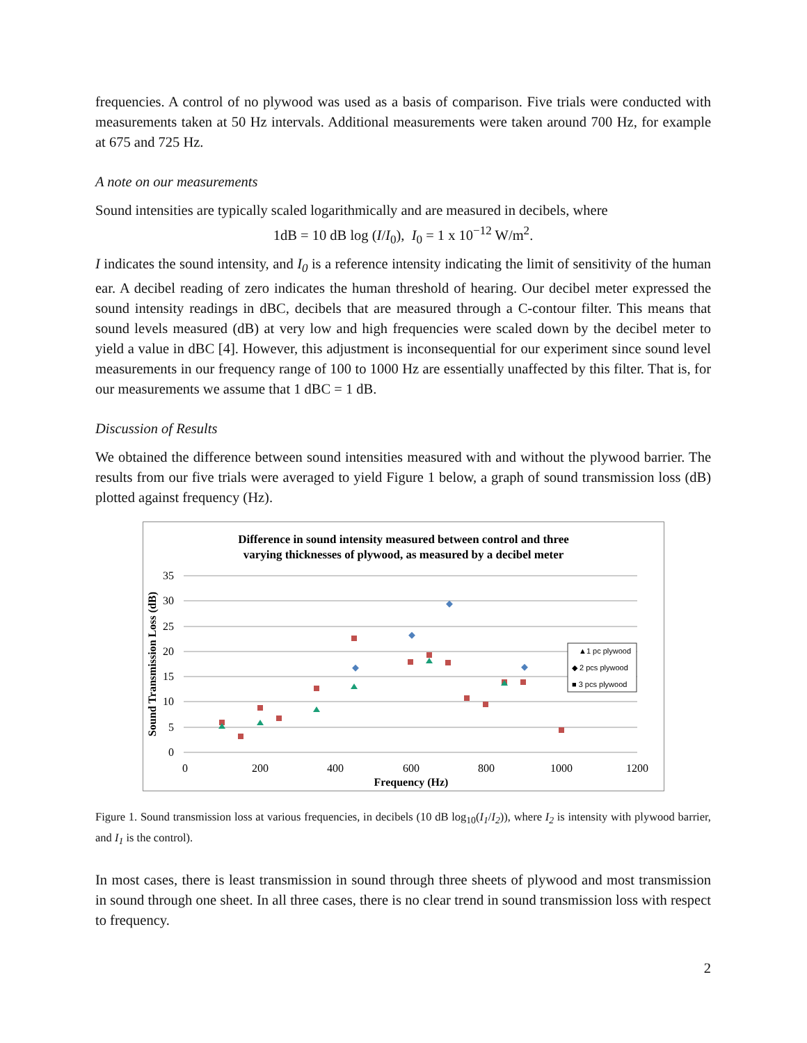frequencies. A control of no plywood was used as a basis of comparison. Five trials were conducted with measurements taken at 50 Hz intervals. Additional measurements were taken around 700 Hz, for example at 675 and 725 Hz.
A note on our measurements
Sound intensities are typically scaled logarithmically and are measured in decibels, where
1dB = 10 dB log (I/I<sub>0</sub>), I<sub>0</sub> = 1 x 10<sup>−12</sup> W/m<sup>2</sup>.
I indicates the sound intensity, and I<sub>0</sub> is a reference intensity indicating the limit of sensitivity of the human ear. A decibel reading of zero indicates the human threshold of hearing. Our decibel meter expressed the sound intensity readings in dBC, decibels that are measured through a C-contour filter. This means that sound levels measured (dB) at very low and high frequencies were scaled down by the decibel meter to yield a value in dBC [4]. However, this adjustment is inconsequential for our experiment since sound level measurements in our frequency range of 100 to 1000 Hz are essentially unaffected by this filter. That is, for our measurements we assume that 1 dBC = 1 dB.
Discussion of Results
We obtained the difference between sound intensities measured with and without the plywood barrier. The results from our five trials were averaged to yield Figure 1 below, a graph of sound transmission loss (dB) plotted against frequency (Hz).
Difference in sound intensity measured between control and three
varying thicknesses of plywood, as measured by a decibel meter
35
30
25
20
15
10
5
0
0
200
400
600
800
1000
1200
Frequency (Hz)
Sound Transmission Loss (dB)
▲1 pc plywood
◆ 2 pcs plywood
■ 3 pcs plywood
Figure 1. Sound transmission loss at various frequencies, in decibels (10 dB log<sub>10</sub>(I<sub>1</sub>/I<sub>2</sub>)), where I<sub>2</sub> is intensity with plywood barrier, and I<sub>1</sub> is the control).
In most cases, there is least transmission in sound through three sheets of plywood and most transmission in sound through one sheet. In all three cases, there is no clear trend in sound transmission loss with respect to frequency.
2